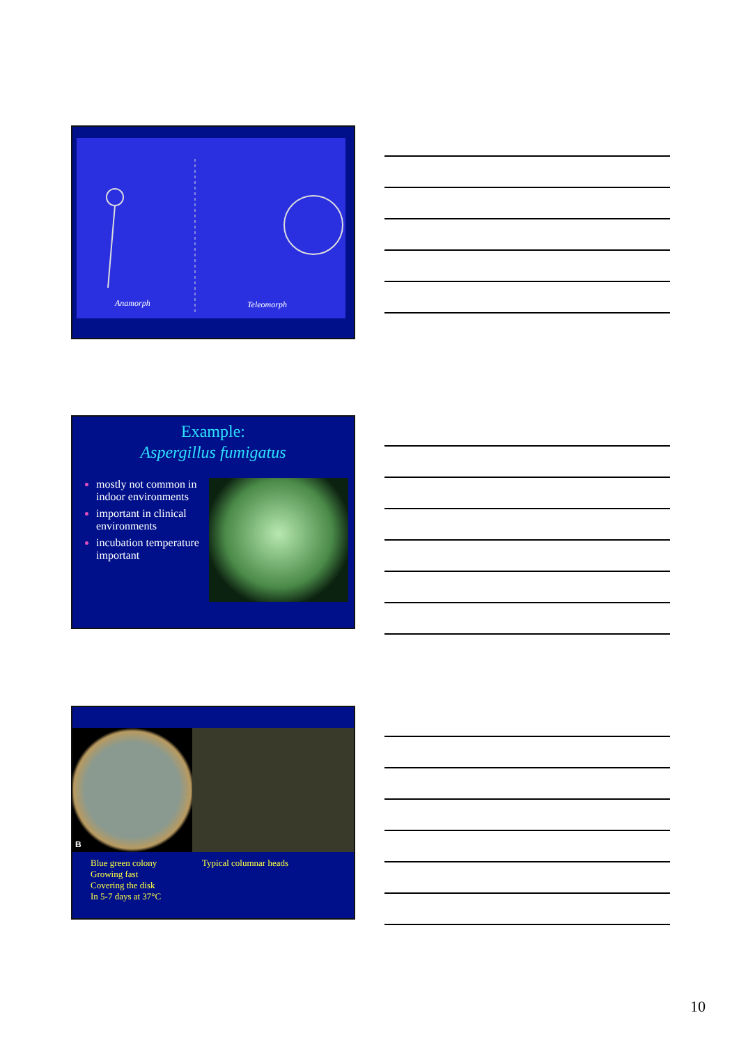Anamorph Teleomorph
Example:
Aspergillus fumigatus
mostly not common in indoor environments
important in clinical environments
incubation temperature important
B
Blue green colony
Growing fast
Covering the disk
In 5-7 days at 37°C
Typical columnar heads
10